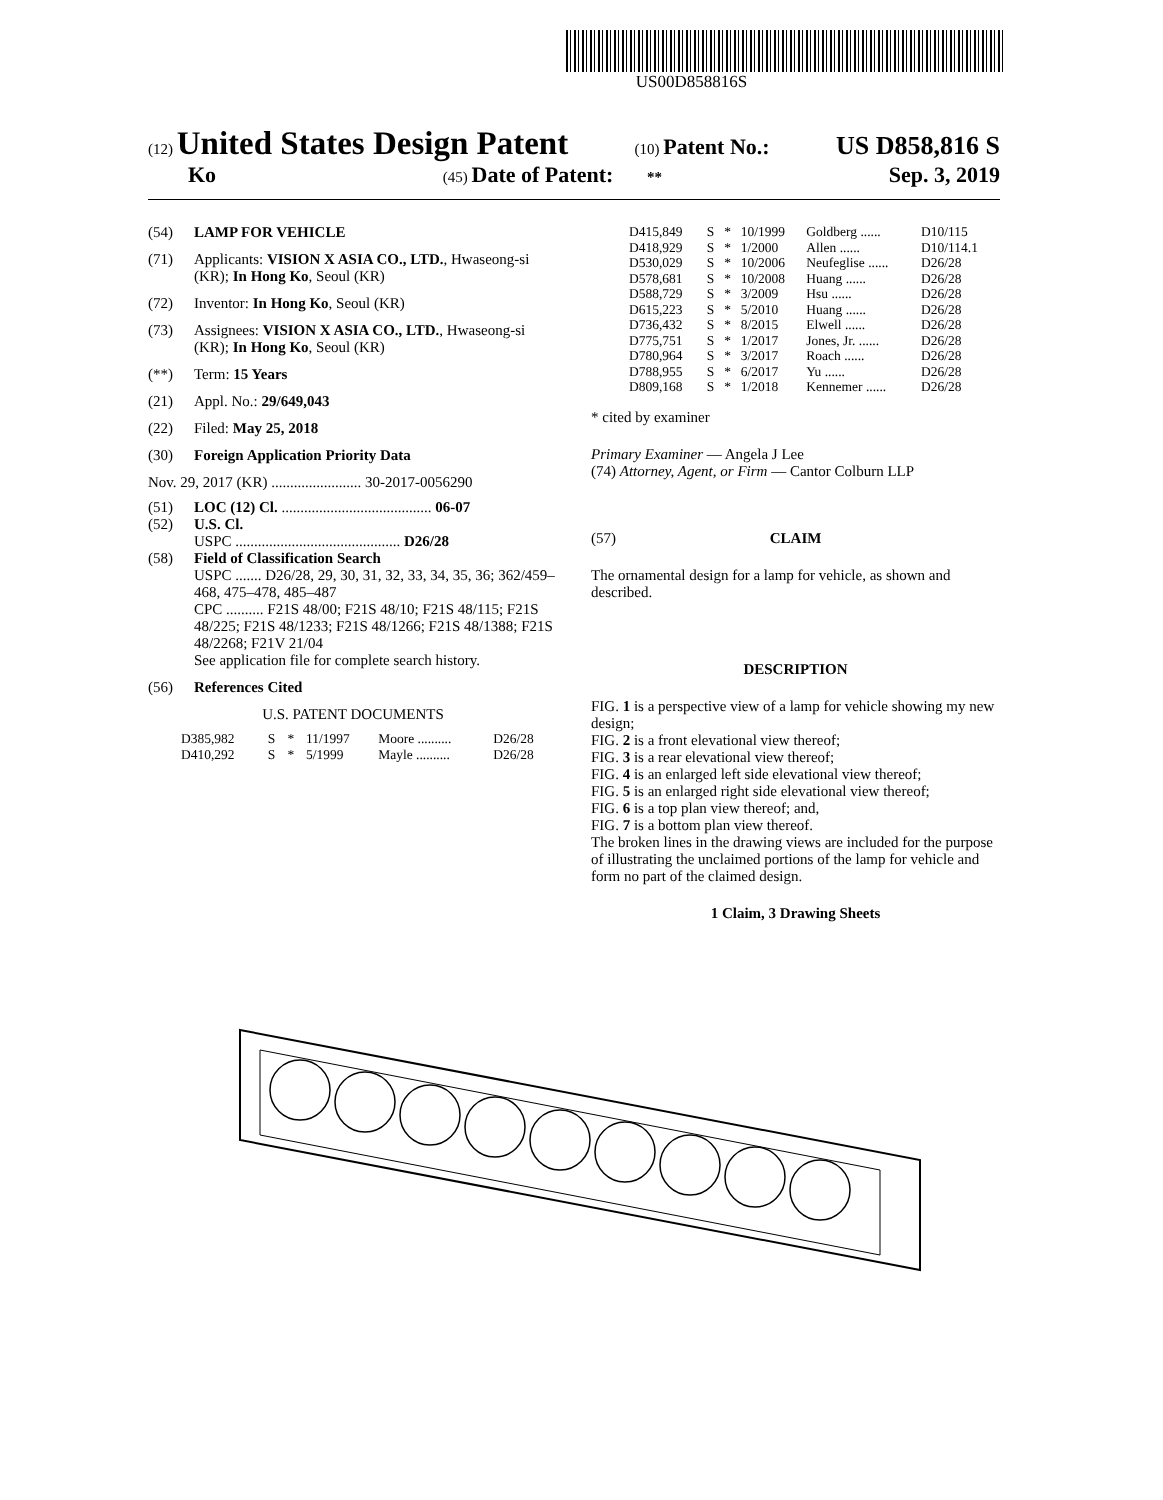US00D858816S
(12) United States Design Patent (10) Patent No.: US D858,816 S
Ko (45) Date of Patent: ** Sep. 3, 2019
(54) LAMP FOR VEHICLE
(71) Applicants: VISION X ASIA CO., LTD., Hwaseong-si (KR); In Hong Ko, Seoul (KR)
(72) Inventor: In Hong Ko, Seoul (KR)
(73) Assignees: VISION X ASIA CO., LTD., Hwaseong-si (KR); In Hong Ko, Seoul (KR)
(**) Term: 15 Years
(21) Appl. No.: 29/649,043
(22) Filed: May 25, 2018
(30) Foreign Application Priority Data
Nov. 29, 2017 (KR) ........................ 30-2017-0056290
(51) LOC (12) Cl. ........................................ 06-07
(52) U.S. Cl.
USPC ............................................ D26/28
(58) Field of Classification Search
USPC ....... D26/28, 29, 30, 31, 32, 33, 34, 35, 36; 362/459–468, 475–478, 485–487
CPC .......... F21S 48/00; F21S 48/10; F21S 48/115; F21S 48/225; F21S 48/1233; F21S 48/1266; F21S 48/1388; F21S 48/2268; F21V 21/04
See application file for complete search history.
(56) References Cited
U.S. PATENT DOCUMENTS
| D385,982 | S | * | 11/1997 | Moore .......... | D26/28 |
| D410,292 | S | * | 5/1999 | Mayle .......... | D26/28 |
| D415,849 | S | * | 10/1999 | Goldberg ...... | D10/115 |
| D418,929 | S | * | 1/2000 | Allen ...... | D10/114.1 |
| D530,029 | S | * | 10/2006 | Neufeglise ...... | D26/28 |
| D578,681 | S | * | 10/2008 | Huang ...... | D26/28 |
| D588,729 | S | * | 3/2009 | Hsu ...... | D26/28 |
| D615,223 | S | * | 5/2010 | Huang ...... | D26/28 |
| D736,432 | S | * | 8/2015 | Elwell ...... | D26/28 |
| D775,751 | S | * | 1/2017 | Jones, Jr. ...... | D26/28 |
| D780,964 | S | * | 3/2017 | Roach ...... | D26/28 |
| D788,955 | S | * | 6/2017 | Yu ...... | D26/28 |
| D809,168 | S | * | 1/2018 | Kennemer ...... | D26/28 |
* cited by examiner
Primary Examiner — Angela J Lee
(74) Attorney, Agent, or Firm — Cantor Colburn LLP
(57) CLAIM
The ornamental design for a lamp for vehicle, as shown and described.
DESCRIPTION
FIG. 1 is a perspective view of a lamp for vehicle showing my new design;
FIG. 2 is a front elevational view thereof;
FIG. 3 is a rear elevational view thereof;
FIG. 4 is an enlarged left side elevational view thereof;
FIG. 5 is an enlarged right side elevational view thereof;
FIG. 6 is a top plan view thereof; and,
FIG. 7 is a bottom plan view thereof.
The broken lines in the drawing views are included for the purpose of illustrating the unclaimed portions of the lamp for vehicle and form no part of the claimed design.
1 Claim, 3 Drawing Sheets